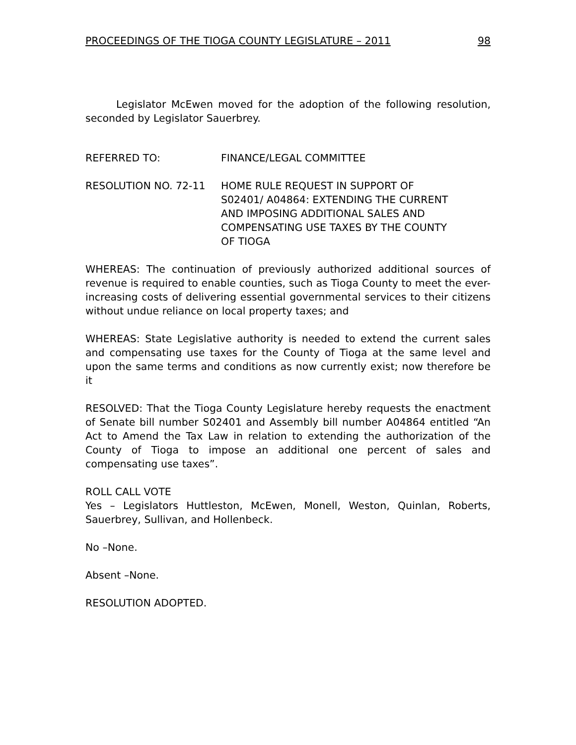PROCEEDINGS OF THE TIOGA COUNTY LEGISLATURE – 2011 98
Legislator McEwen moved for the adoption of the following resolution, seconded by Legislator Sauerbrey.
REFERRED TO: FINANCE/LEGAL COMMITTEE
RESOLUTION NO. 72-11 HOME RULE REQUEST IN SUPPORT OF S02401/ A04864: EXTENDING THE CURRENT AND IMPOSING ADDITIONAL SALES AND COMPENSATING USE TAXES BY THE COUNTY OF TIOGA
WHEREAS: The continuation of previously authorized additional sources of revenue is required to enable counties, such as Tioga County to meet the ever-increasing costs of delivering essential governmental services to their citizens without undue reliance on local property taxes; and
WHEREAS: State Legislative authority is needed to extend the current sales and compensating use taxes for the County of Tioga at the same level and upon the same terms and conditions as now currently exist; now therefore be it
RESOLVED: That the Tioga County Legislature hereby requests the enactment of Senate bill number S02401 and Assembly bill number A04864 entitled “An Act to Amend the Tax Law in relation to extending the authorization of the County of Tioga to impose an additional one percent of sales and compensating use taxes”.
ROLL CALL VOTE
Yes – Legislators Huttleston, McEwen, Monell, Weston, Quinlan, Roberts, Sauerbrey, Sullivan, and Hollenbeck.
No –None.
Absent –None.
RESOLUTION ADOPTED.